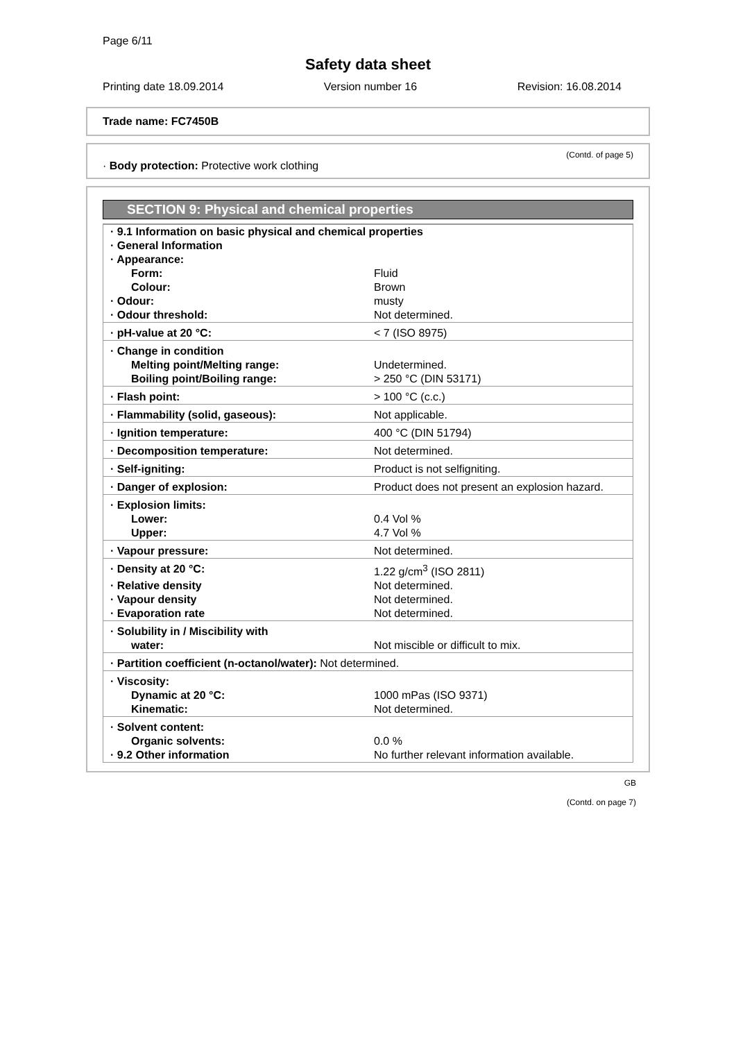Page 6/11
Safety data sheet
Printing date 18.09.2014 Version number 16 Revision: 16.08.2014
Trade name: FC7450B
(Contd. of page 5)
· Body protection: Protective work clothing
SECTION 9: Physical and chemical properties
| · 9.1 Information on basic physical and chemical properties | |
| · General Information | |
| · Appearance: | |
| Form: | Fluid |
| Colour: | Brown |
| · Odour: | musty |
| · Odour threshold: | Not determined. |
| · pH-value at 20 °C: | < 7 (ISO 8975) |
| · Change in condition | |
| Melting point/Melting range: | Undetermined. |
| Boiling point/Boiling range: | > 250 °C (DIN 53171) |
| · Flash point: | > 100 °C (c.c.) |
| · Flammability (solid, gaseous): | Not applicable. |
| · Ignition temperature: | 400 °C (DIN 51794) |
| · Decomposition temperature: | Not determined. |
| · Self-igniting: | Product is not selfigniting. |
| · Danger of explosion: | Product does not present an explosion hazard. |
| · Explosion limits: | |
| Lower: | 0.4 Vol % |
| Upper: | 4.7 Vol % |
| · Vapour pressure: | Not determined. |
| · Density at 20 °C: | 1.22 g/cm<sup>3</sup> (ISO 2811) |
| · Relative density | Not determined. |
| · Vapour density | Not determined. |
| · Evaporation rate | Not determined. |
| · Solubility in / Miscibility with | |
| water: | Not miscible or difficult to mix. |
| · Partition coefficient (n-octanol/water): Not determined. | |
| · Viscosity: | |
| Dynamic at 20 °C: | 1000 mPas (ISO 9371) |
| Kinematic: | Not determined. |
| · Solvent content: | |
| Organic solvents: | 0.0 % |
| · 9.2 Other information | No further relevant information available. |
GB
(Contd. on page 7)